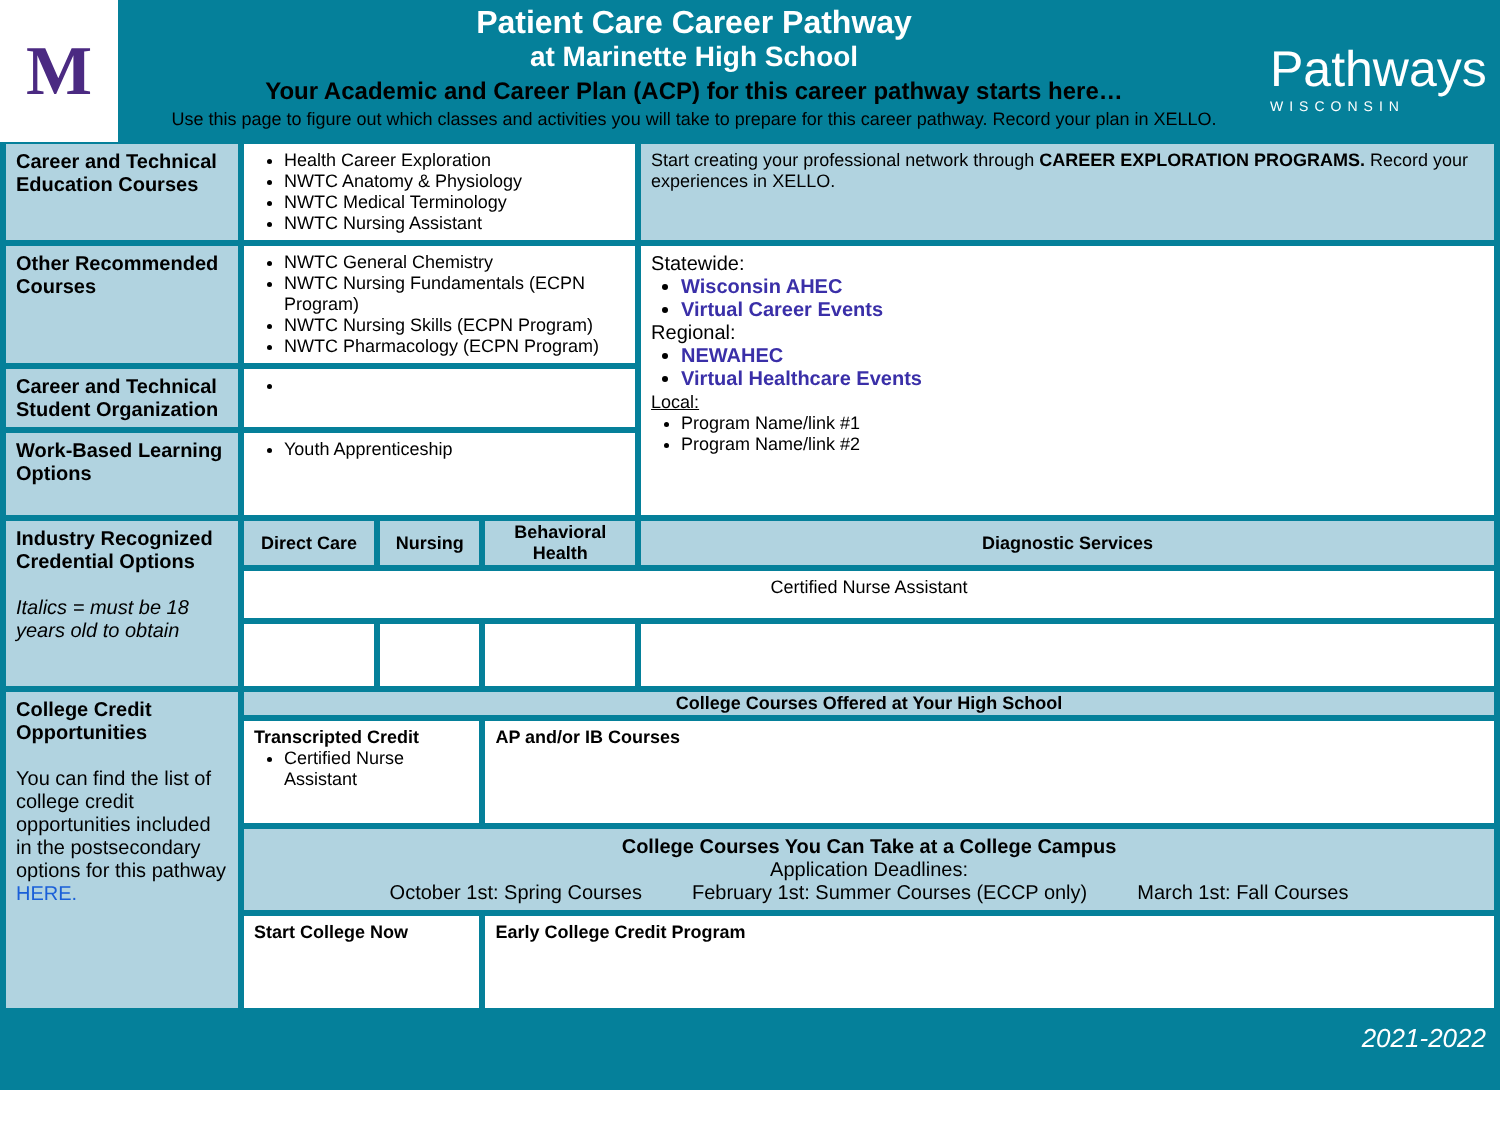M
Patient Care Career Pathway
at Marinette High School
Your Academic and Career Plan (ACP) for this career pathway starts here…
Use this page to figure out which classes and activities you will take to prepare for this career pathway. Record your plan in XELLO.
Pathways
WISCONSIN
| Career and Technical Education Courses | Health Career Exploration NWTC Anatomy & Physiology NWTC Medical Terminology NWTC Nursing Assistant | | | Start creating your professional network through CAREER EXPLORATION PROGRAMS. Record your experiences in XELLO. |
| Other Recommended Courses | NWTC General Chemistry NWTC Nursing Fundamentals (ECPN Program) NWTC Nursing Skills (ECPN Program) NWTC Pharmacology (ECPN Program) | | | Statewide: Wisconsin AHEC Virtual Career Events Regional: NEWAHEC Virtual Healthcare Events Local: Program Name/link #1 Program Name/link #2 |
| Career and Technical Student Organization | | | | |
| Work-Based Learning Options | Youth Apprenticeship | | | |
| Industry Recognized Credential Options Italics = must be 18 years old to obtain | Direct Care | Nursing | Behavioral Health | Diagnostic Services |
| | Certified Nurse Assistant | | | |
| College Credit Opportunities You can find the list of college credit opportunities included in the postsecondary options for this pathway HERE. | College Courses Offered at Your High School | | | |
| | Transcripted Credit Certified Nurse Assistant | | AP and/or IB Courses | |
| | College Courses You Can Take at a College Campus Application Deadlines: October 1st: Spring Courses February 1st: Summer Courses (ECCP only) March 1st: Fall Courses | | | |
| | Start College Now | | Early College Credit Program | |
2021-2022